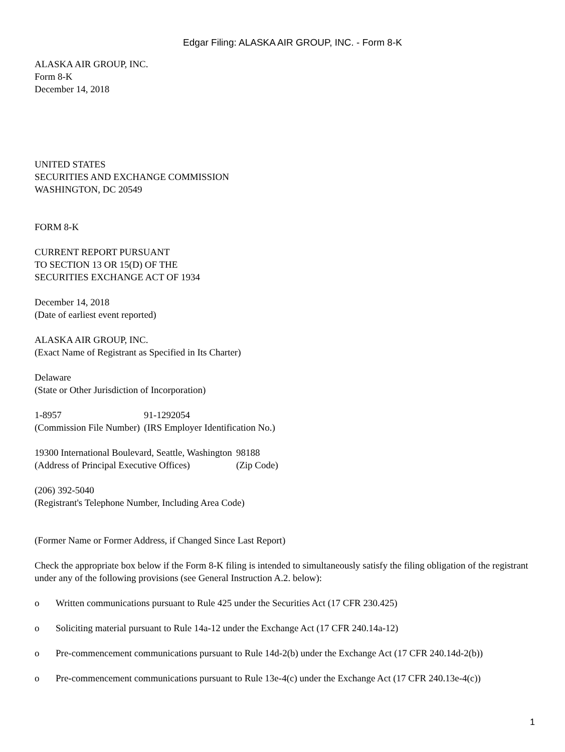Edgar Filing: ALASKA AIR GROUP, INC. - Form 8-K
ALASKA AIR GROUP, INC.
Form 8-K
December 14, 2018
UNITED STATES
SECURITIES AND EXCHANGE COMMISSION
WASHINGTON, DC 20549
FORM 8-K
CURRENT REPORT PURSUANT
TO SECTION 13 OR 15(D) OF THE
SECURITIES EXCHANGE ACT OF 1934
December 14, 2018
(Date of earliest event reported)
ALASKA AIR GROUP, INC.
(Exact Name of Registrant as Specified in Its Charter)
Delaware
(State or Other Jurisdiction of Incorporation)
| 1-8957 | 91-1292054 |
| (Commission File Number) | (IRS Employer Identification No.) |
| 19300 International Boulevard, Seattle, Washington | 98188 |
| (Address of Principal Executive Offices) | (Zip Code) |
(206) 392-5040
(Registrant's Telephone Number, Including Area Code)
(Former Name or Former Address, if Changed Since Last Report)
Check the appropriate box below if the Form 8-K filing is intended to simultaneously satisfy the filing obligation of the registrant under any of the following provisions (see General Instruction A.2. below):
o Written communications pursuant to Rule 425 under the Securities Act (17 CFR 230.425)
o Soliciting material pursuant to Rule 14a-12 under the Exchange Act (17 CFR 240.14a-12)
o Pre-commencement communications pursuant to Rule 14d-2(b) under the Exchange Act (17 CFR 240.14d-2(b))
o Pre-commencement communications pursuant to Rule 13e-4(c) under the Exchange Act (17 CFR 240.13e-4(c))
1